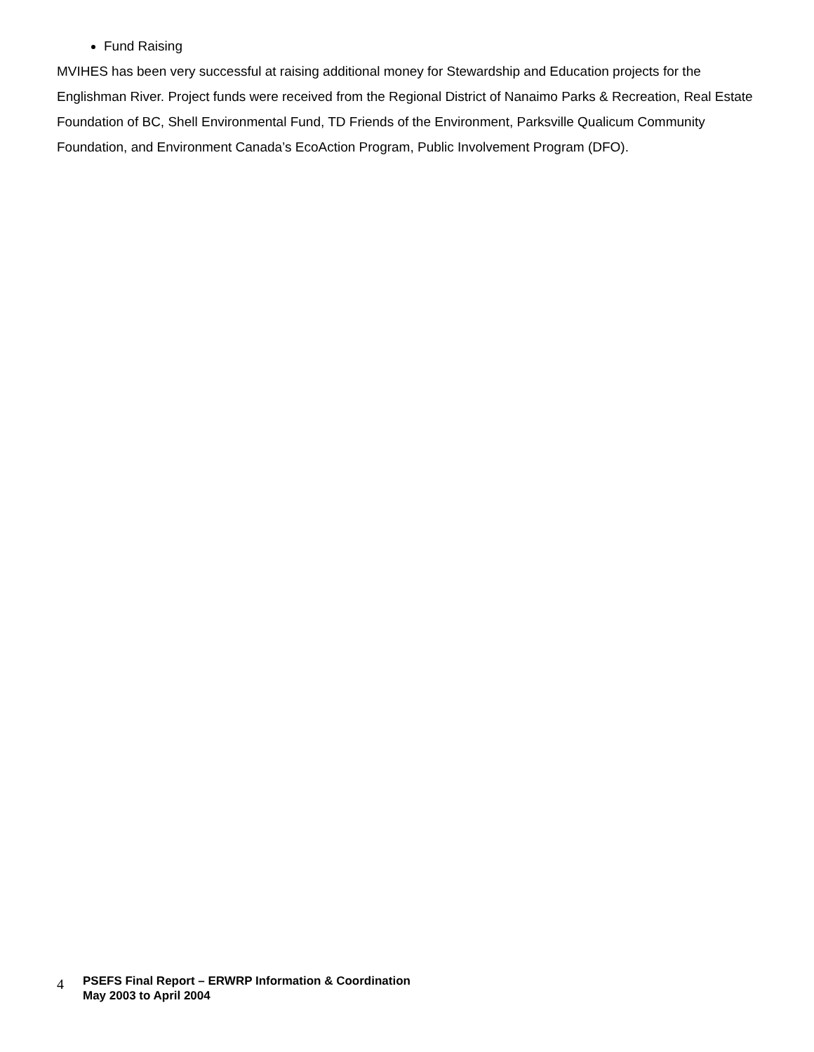Fund Raising
MVIHES has been very successful at raising additional money for Stewardship and Education projects for the Englishman River. Project funds were received from the Regional District of Nanaimo Parks & Recreation, Real Estate Foundation of BC, Shell Environmental Fund, TD Friends of the Environment, Parksville Qualicum Community Foundation, and Environment Canada’s EcoAction Program, Public Involvement Program (DFO).
4
PSEFS Final Report – ERWRP Information & Coordination
May 2003 to April 2004